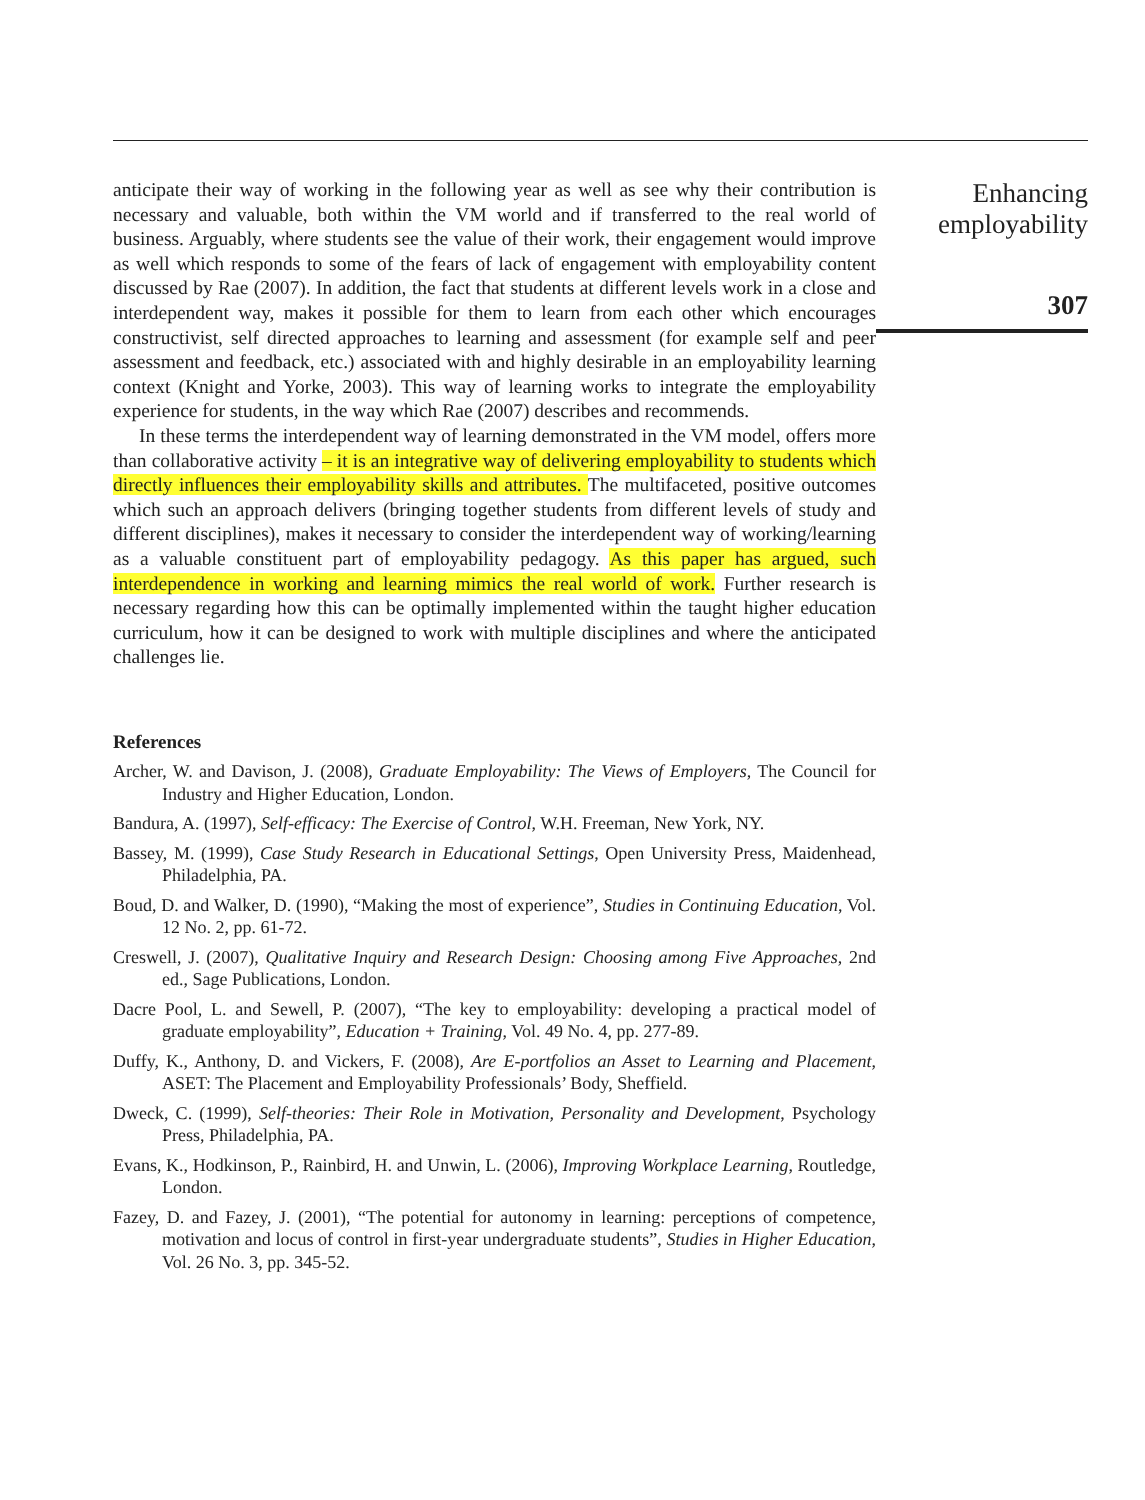anticipate their way of working in the following year as well as see why their contribution is necessary and valuable, both within the VM world and if transferred to the real world of business. Arguably, where students see the value of their work, their engagement would improve as well which responds to some of the fears of lack of engagement with employability content discussed by Rae (2007). In addition, the fact that students at different levels work in a close and interdependent way, makes it possible for them to learn from each other which encourages constructivist, self directed approaches to learning and assessment (for example self and peer assessment and feedback, etc.) associated with and highly desirable in an employability learning context (Knight and Yorke, 2003). This way of learning works to integrate the employability experience for students, in the way which Rae (2007) describes and recommends.
In these terms the interdependent way of learning demonstrated in the VM model, offers more than collaborative activity – it is an integrative way of delivering employability to students which directly influences their employability skills and attributes. The multifaceted, positive outcomes which such an approach delivers (bringing together students from different levels of study and different disciplines), makes it necessary to consider the interdependent way of working/learning as a valuable constituent part of employability pedagogy. As this paper has argued, such interdependence in working and learning mimics the real world of work. Further research is necessary regarding how this can be optimally implemented within the taught higher education curriculum, how it can be designed to work with multiple disciplines and where the anticipated challenges lie.
References
Archer, W. and Davison, J. (2008), Graduate Employability: The Views of Employers, The Council for Industry and Higher Education, London.
Bandura, A. (1997), Self-efficacy: The Exercise of Control, W.H. Freeman, New York, NY.
Bassey, M. (1999), Case Study Research in Educational Settings, Open University Press, Maidenhead, Philadelphia, PA.
Boud, D. and Walker, D. (1990), “Making the most of experience”, Studies in Continuing Education, Vol. 12 No. 2, pp. 61-72.
Creswell, J. (2007), Qualitative Inquiry and Research Design: Choosing among Five Approaches, 2nd ed., Sage Publications, London.
Dacre Pool, L. and Sewell, P. (2007), “The key to employability: developing a practical model of graduate employability”, Education + Training, Vol. 49 No. 4, pp. 277-89.
Duffy, K., Anthony, D. and Vickers, F. (2008), Are E-portfolios an Asset to Learning and Placement, ASET: The Placement and Employability Professionals’ Body, Sheffield.
Dweck, C. (1999), Self-theories: Their Role in Motivation, Personality and Development, Psychology Press, Philadelphia, PA.
Evans, K., Hodkinson, P., Rainbird, H. and Unwin, L. (2006), Improving Workplace Learning, Routledge, London.
Fazey, D. and Fazey, J. (2001), “The potential for autonomy in learning: perceptions of competence, motivation and locus of control in first-year undergraduate students”, Studies in Higher Education, Vol. 26 No. 3, pp. 345-52.
Enhancing
employability
307